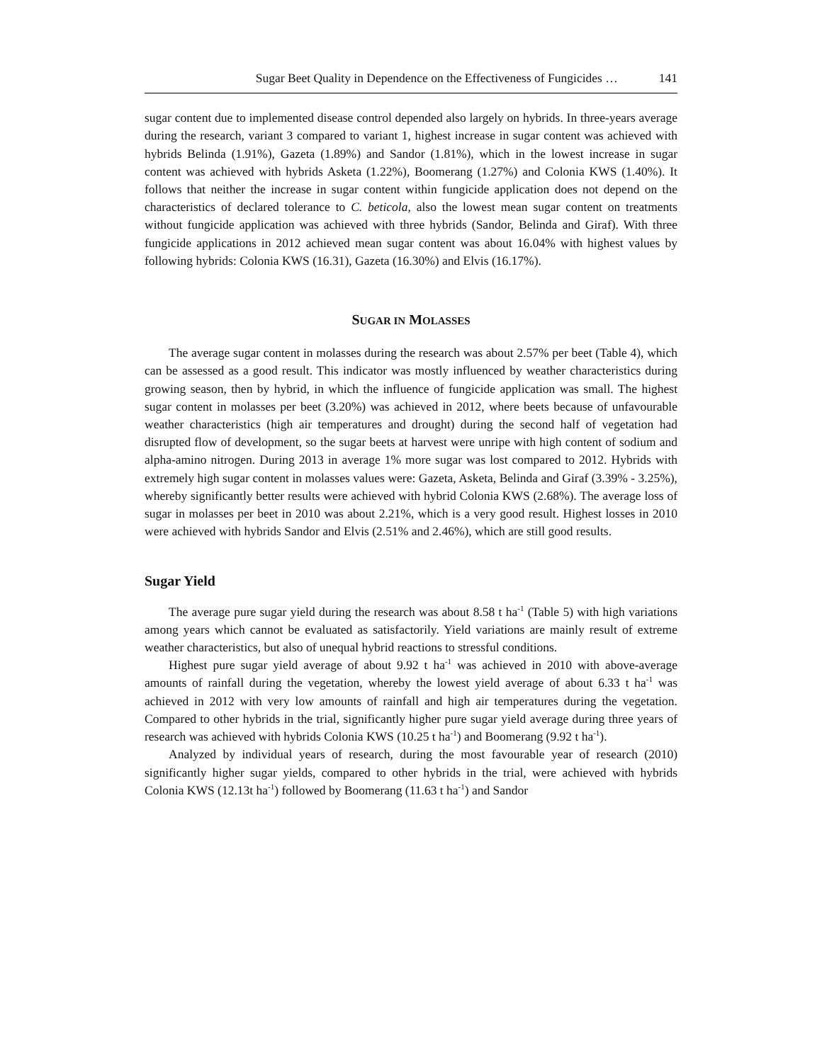Sugar Beet Quality in Dependence on the Effectiveness of Fungicides … 141
sugar content due to implemented disease control depended also largely on hybrids. In three-years average during the research, variant 3 compared to variant 1, highest increase in sugar content was achieved with hybrids Belinda (1.91%), Gazeta (1.89%) and Sandor (1.81%), which in the lowest increase in sugar content was achieved with hybrids Asketa (1.22%), Boomerang (1.27%) and Colonia KWS (1.40%). It follows that neither the increase in sugar content within fungicide application does not depend on the characteristics of declared tolerance to C. beticola, also the lowest mean sugar content on treatments without fungicide application was achieved with three hybrids (Sandor, Belinda and Giraf). With three fungicide applications in 2012 achieved mean sugar content was about 16.04% with highest values by following hybrids: Colonia KWS (16.31), Gazeta (16.30%) and Elvis (16.17%).
SUGAR IN MOLASSES
The average sugar content in molasses during the research was about 2.57% per beet (Table 4), which can be assessed as a good result. This indicator was mostly influenced by weather characteristics during growing season, then by hybrid, in which the influence of fungicide application was small. The highest sugar content in molasses per beet (3.20%) was achieved in 2012, where beets because of unfavourable weather characteristics (high air temperatures and drought) during the second half of vegetation had disrupted flow of development, so the sugar beets at harvest were unripe with high content of sodium and alpha-amino nitrogen. During 2013 in average 1% more sugar was lost compared to 2012. Hybrids with extremely high sugar content in molasses values were: Gazeta, Asketa, Belinda and Giraf (3.39% - 3.25%), whereby significantly better results were achieved with hybrid Colonia KWS (2.68%). The average loss of sugar in molasses per beet in 2010 was about 2.21%, which is a very good result. Highest losses in 2010 were achieved with hybrids Sandor and Elvis (2.51% and 2.46%), which are still good results.
Sugar Yield
The average pure sugar yield during the research was about 8.58 t ha<sup>-1</sup> (Table 5) with high variations among years which cannot be evaluated as satisfactorily. Yield variations are mainly result of extreme weather characteristics, but also of unequal hybrid reactions to stressful conditions.
Highest pure sugar yield average of about 9.92 t ha<sup>-1</sup> was achieved in 2010 with above-average amounts of rainfall during the vegetation, whereby the lowest yield average of about 6.33 t ha<sup>-1</sup> was achieved in 2012 with very low amounts of rainfall and high air temperatures during the vegetation. Compared to other hybrids in the trial, significantly higher pure sugar yield average during three years of research was achieved with hybrids Colonia KWS (10.25 t ha<sup>-1</sup>) and Boomerang (9.92 t ha<sup>-1</sup>).
Analyzed by individual years of research, during the most favourable year of research (2010) significantly higher sugar yields, compared to other hybrids in the trial, were achieved with hybrids Colonia KWS (12.13t ha<sup>-1</sup>) followed by Boomerang (11.63 t ha<sup>-1</sup>) and Sandor